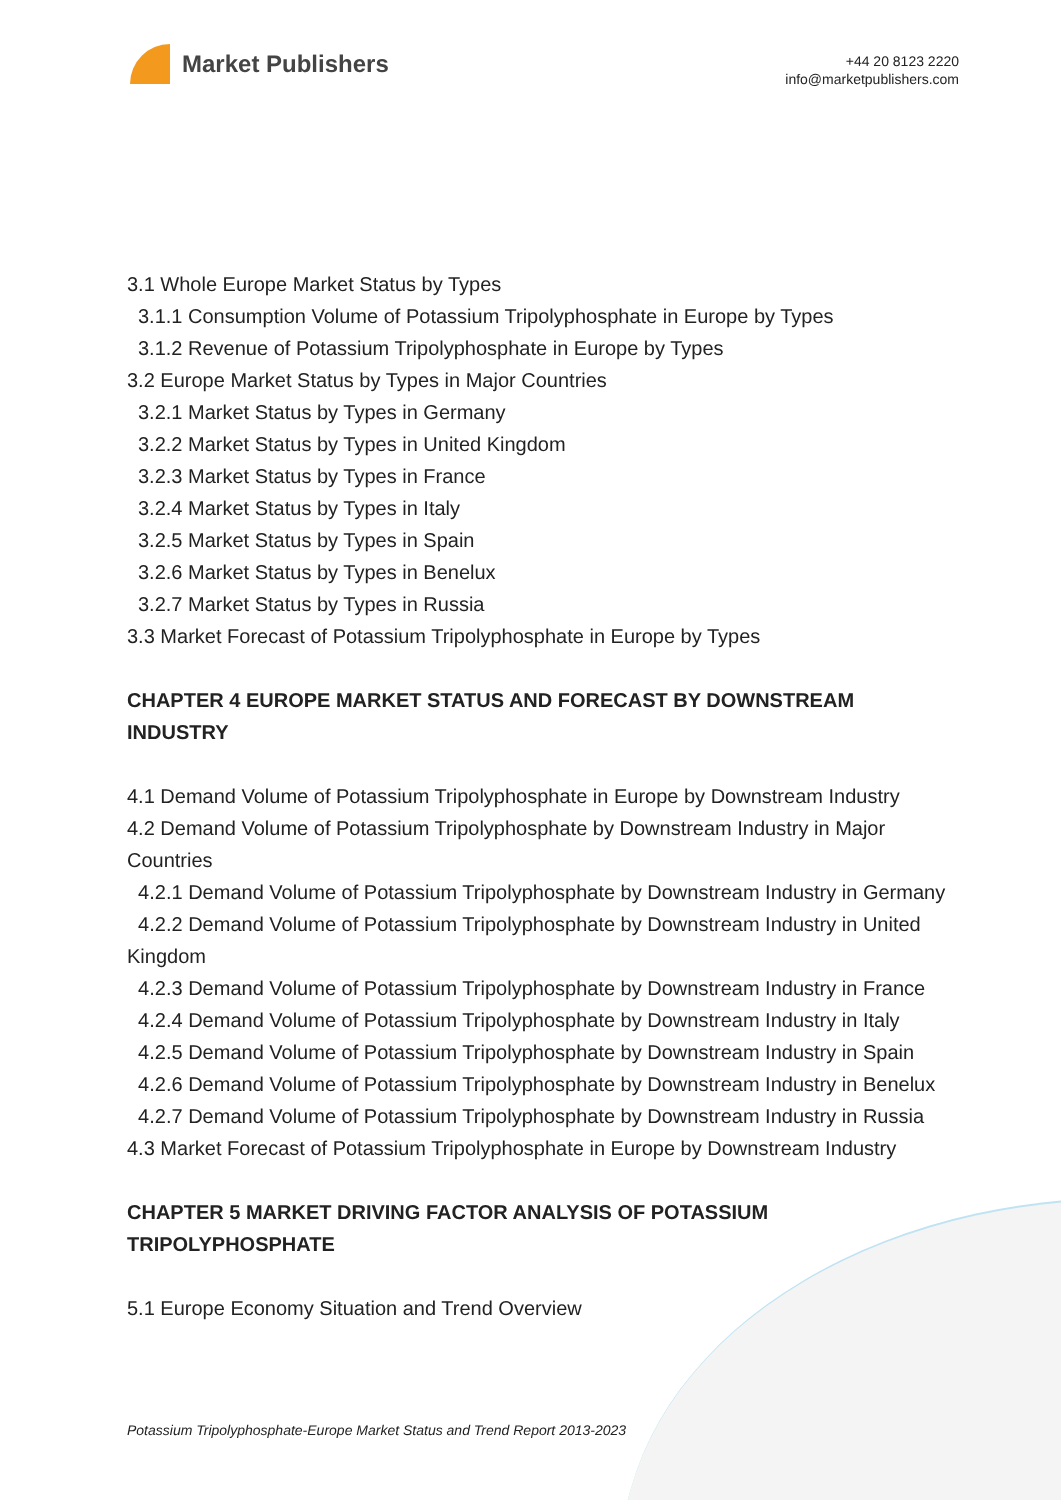Market Publishers
+44 20 8123 2220
info@marketpublishers.com
3.1 Whole Europe Market Status by Types
3.1.1 Consumption Volume of Potassium Tripolyphosphate in Europe by Types
3.1.2 Revenue of Potassium Tripolyphosphate in Europe by Types
3.2 Europe Market Status by Types in Major Countries
3.2.1 Market Status by Types in Germany
3.2.2 Market Status by Types in United Kingdom
3.2.3 Market Status by Types in France
3.2.4 Market Status by Types in Italy
3.2.5 Market Status by Types in Spain
3.2.6 Market Status by Types in Benelux
3.2.7 Market Status by Types in Russia
3.3 Market Forecast of Potassium Tripolyphosphate in Europe by Types
CHAPTER 4 EUROPE MARKET STATUS AND FORECAST BY DOWNSTREAM INDUSTRY
4.1 Demand Volume of Potassium Tripolyphosphate in Europe by Downstream Industry
4.2 Demand Volume of Potassium Tripolyphosphate by Downstream Industry in Major Countries
4.2.1 Demand Volume of Potassium Tripolyphosphate by Downstream Industry in Germany
4.2.2 Demand Volume of Potassium Tripolyphosphate by Downstream Industry in United Kingdom
4.2.3 Demand Volume of Potassium Tripolyphosphate by Downstream Industry in France
4.2.4 Demand Volume of Potassium Tripolyphosphate by Downstream Industry in Italy
4.2.5 Demand Volume of Potassium Tripolyphosphate by Downstream Industry in Spain
4.2.6 Demand Volume of Potassium Tripolyphosphate by Downstream Industry in Benelux
4.2.7 Demand Volume of Potassium Tripolyphosphate by Downstream Industry in Russia
4.3 Market Forecast of Potassium Tripolyphosphate in Europe by Downstream Industry
CHAPTER 5 MARKET DRIVING FACTOR ANALYSIS OF POTASSIUM TRIPOLYPHOSPHATE
5.1 Europe Economy Situation and Trend Overview
Potassium Tripolyphosphate-Europe Market Status and Trend Report 2013-2023